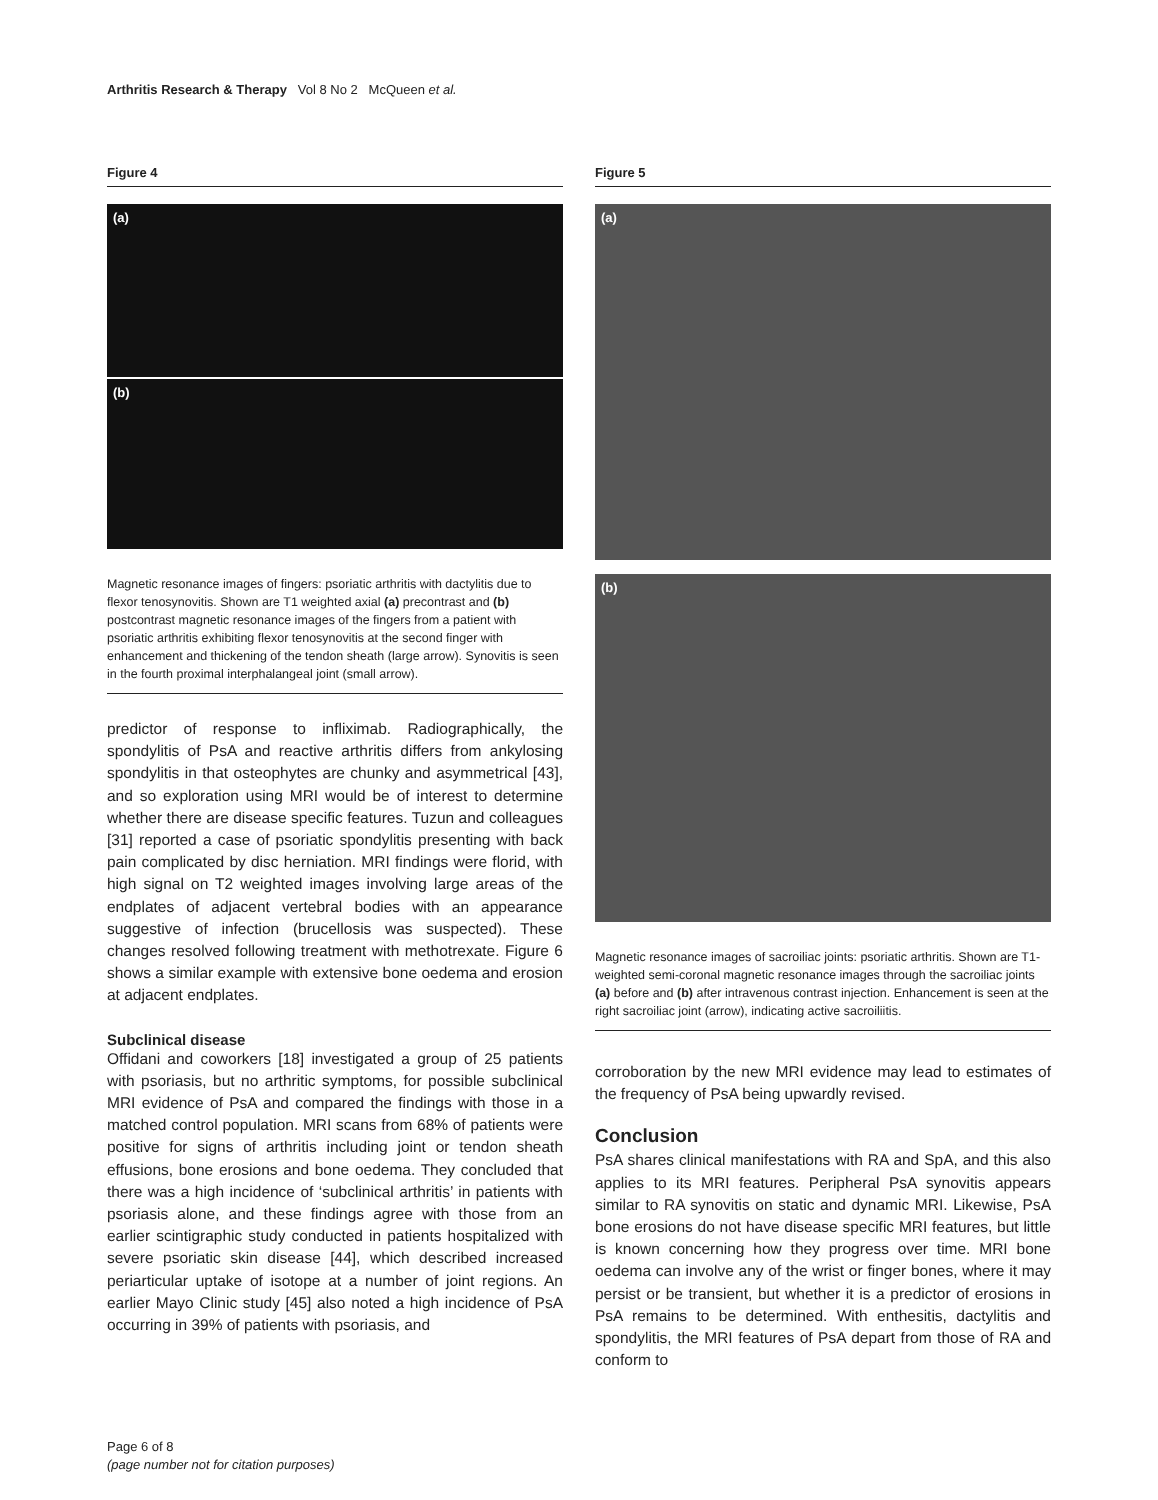Arthritis Research & Therapy Vol 8 No 2 McQueen et al.
Figure 4
(a)
(b)
Magnetic resonance images of fingers: psoriatic arthritis with dactylitis due to flexor tenosynovitis. Shown are T1 weighted axial (a) precontrast and (b) postcontrast magnetic resonance images of the fingers from a patient with psoriatic arthritis exhibiting flexor tenosynovitis at the second finger with enhancement and thickening of the tendon sheath (large arrow). Synovitis is seen in the fourth proximal interphalangeal joint (small arrow).
predictor of response to infliximab. Radiographically, the spondylitis of PsA and reactive arthritis differs from ankylosing spondylitis in that osteophytes are chunky and asymmetrical [43], and so exploration using MRI would be of interest to determine whether there are disease specific features. Tuzun and colleagues [31] reported a case of psoriatic spondylitis presenting with back pain complicated by disc herniation. MRI findings were florid, with high signal on T2 weighted images involving large areas of the endplates of adjacent vertebral bodies with an appearance suggestive of infection (brucellosis was suspected). These changes resolved following treatment with methotrexate. Figure 6 shows a similar example with extensive bone oedema and erosion at adjacent endplates.
Subclinical disease
Offidani and coworkers [18] investigated a group of 25 patients with psoriasis, but no arthritic symptoms, for possible subclinical MRI evidence of PsA and compared the findings with those in a matched control population. MRI scans from 68% of patients were positive for signs of arthritis including joint or tendon sheath effusions, bone erosions and bone oedema. They concluded that there was a high incidence of ‘subclinical arthritis’ in patients with psoriasis alone, and these findings agree with those from an earlier scintigraphic study conducted in patients hospitalized with severe psoriatic skin disease [44], which described increased periarticular uptake of isotope at a number of joint regions. An earlier Mayo Clinic study [45] also noted a high incidence of PsA occurring in 39% of patients with psoriasis, and
Figure 5
(a)
(b)
Magnetic resonance images of sacroiliac joints: psoriatic arthritis. Shown are T1-weighted semi-coronal magnetic resonance images through the sacroiliac joints (a) before and (b) after intravenous contrast injection. Enhancement is seen at the right sacroiliac joint (arrow), indicating active sacroiliitis.
corroboration by the new MRI evidence may lead to estimates of the frequency of PsA being upwardly revised.
Conclusion
PsA shares clinical manifestations with RA and SpA, and this also applies to its MRI features. Peripheral PsA synovitis appears similar to RA synovitis on static and dynamic MRI. Likewise, PsA bone erosions do not have disease specific MRI features, but little is known concerning how they progress over time. MRI bone oedema can involve any of the wrist or finger bones, where it may persist or be transient, but whether it is a predictor of erosions in PsA remains to be determined. With enthesitis, dactylitis and spondylitis, the MRI features of PsA depart from those of RA and conform to
Page 6 of 8
(page number not for citation purposes)